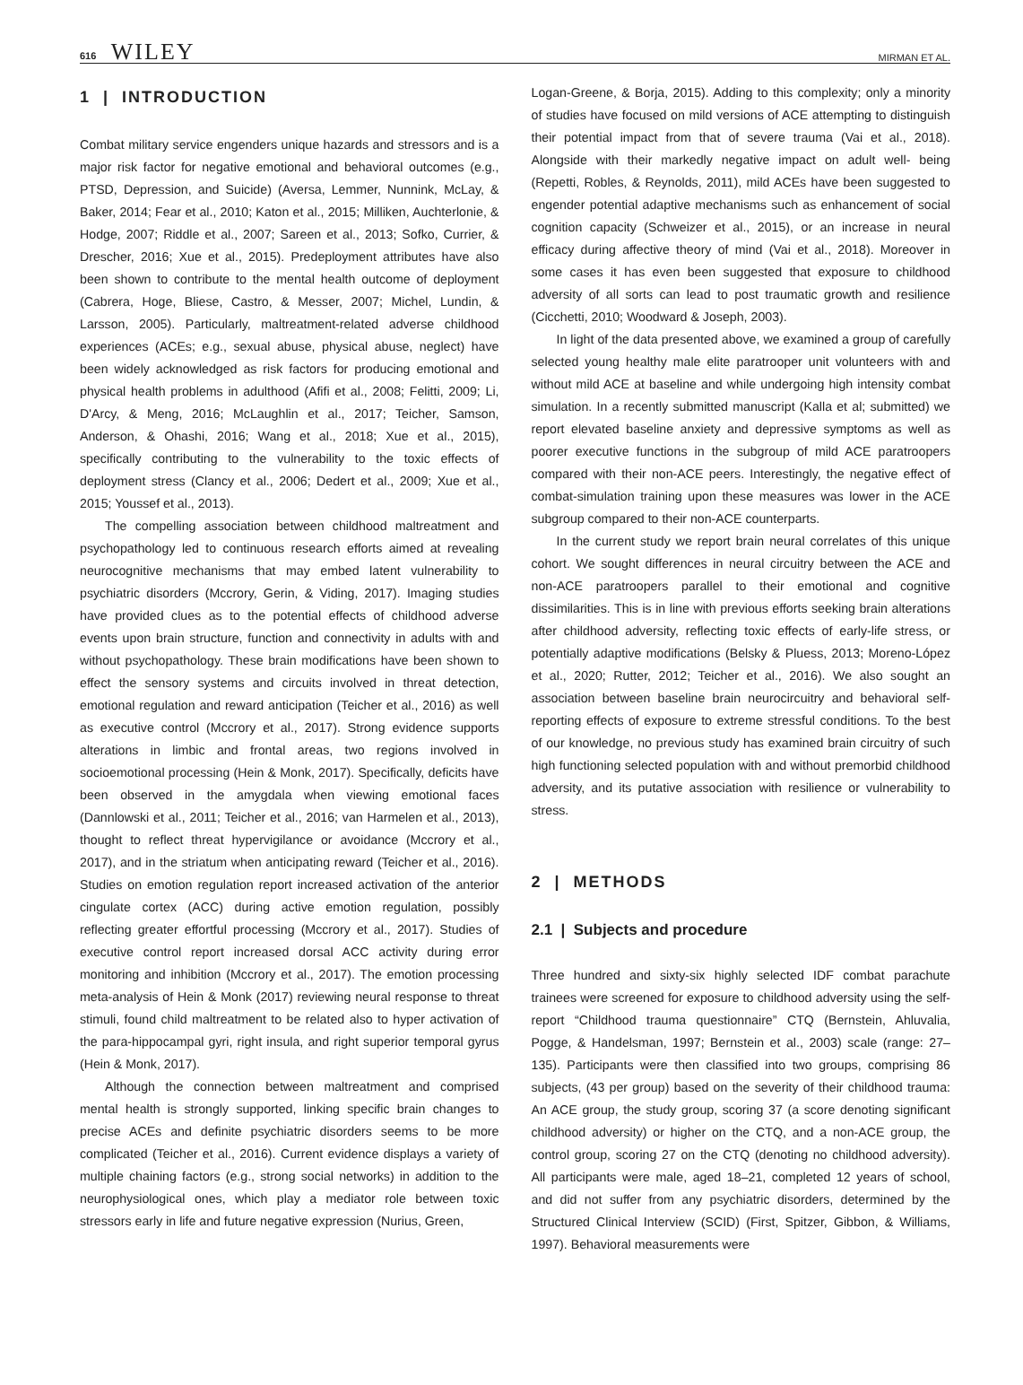616 WILEY MIRMAN ET AL.
1 | INTRODUCTION
Combat military service engenders unique hazards and stressors and is a major risk factor for negative emotional and behavioral outcomes (e.g., PTSD, Depression, and Suicide) (Aversa, Lemmer, Nunnink, McLay, & Baker, 2014; Fear et al., 2010; Katon et al., 2015; Milliken, Auchterlonie, & Hodge, 2007; Riddle et al., 2007; Sareen et al., 2013; Sofko, Currier, & Drescher, 2016; Xue et al., 2015). Predeployment attributes have also been shown to contribute to the mental health outcome of deployment (Cabrera, Hoge, Bliese, Castro, & Messer, 2007; Michel, Lundin, & Larsson, 2005). Particularly, maltreatment-related adverse childhood experiences (ACEs; e.g., sexual abuse, physical abuse, neglect) have been widely acknowledged as risk factors for producing emotional and physical health problems in adulthood (Afifi et al., 2008; Felitti, 2009; Li, D'Arcy, & Meng, 2016; McLaughlin et al., 2017; Teicher, Samson, Anderson, & Ohashi, 2016; Wang et al., 2018; Xue et al., 2015), specifically contributing to the vulnerability to the toxic effects of deployment stress (Clancy et al., 2006; Dedert et al., 2009; Xue et al., 2015; Youssef et al., 2013).
The compelling association between childhood maltreatment and psychopathology led to continuous research efforts aimed at revealing neurocognitive mechanisms that may embed latent vulnerability to psychiatric disorders (Mccrory, Gerin, & Viding, 2017). Imaging studies have provided clues as to the potential effects of childhood adverse events upon brain structure, function and connectivity in adults with and without psychopathology. These brain modifications have been shown to effect the sensory systems and circuits involved in threat detection, emotional regulation and reward anticipation (Teicher et al., 2016) as well as executive control (Mccrory et al., 2017). Strong evidence supports alterations in limbic and frontal areas, two regions involved in socioemotional processing (Hein & Monk, 2017). Specifically, deficits have been observed in the amygdala when viewing emotional faces (Dannlowski et al., 2011; Teicher et al., 2016; van Harmelen et al., 2013), thought to reflect threat hypervigilance or avoidance (Mccrory et al., 2017), and in the striatum when anticipating reward (Teicher et al., 2016). Studies on emotion regulation report increased activation of the anterior cingulate cortex (ACC) during active emotion regulation, possibly reflecting greater effortful processing (Mccrory et al., 2017). Studies of executive control report increased dorsal ACC activity during error monitoring and inhibition (Mccrory et al., 2017). The emotion processing meta-analysis of Hein & Monk (2017) reviewing neural response to threat stimuli, found child maltreatment to be related also to hyper activation of the para-hippocampal gyri, right insula, and right superior temporal gyrus (Hein & Monk, 2017).
Although the connection between maltreatment and comprised mental health is strongly supported, linking specific brain changes to precise ACEs and definite psychiatric disorders seems to be more complicated (Teicher et al., 2016). Current evidence displays a variety of multiple chaining factors (e.g., strong social networks) in addition to the neurophysiological ones, which play a mediator role between toxic stressors early in life and future negative expression (Nurius, Green,
Logan-Greene, & Borja, 2015). Adding to this complexity; only a minority of studies have focused on mild versions of ACE attempting to distinguish their potential impact from that of severe trauma (Vai et al., 2018). Alongside with their markedly negative impact on adult well- being (Repetti, Robles, & Reynolds, 2011), mild ACEs have been suggested to engender potential adaptive mechanisms such as enhancement of social cognition capacity (Schweizer et al., 2015), or an increase in neural efficacy during affective theory of mind (Vai et al., 2018). Moreover in some cases it has even been suggested that exposure to childhood adversity of all sorts can lead to post traumatic growth and resilience (Cicchetti, 2010; Woodward & Joseph, 2003).
In light of the data presented above, we examined a group of carefully selected young healthy male elite paratrooper unit volunteers with and without mild ACE at baseline and while undergoing high intensity combat simulation. In a recently submitted manuscript (Kalla et al; submitted) we report elevated baseline anxiety and depressive symptoms as well as poorer executive functions in the subgroup of mild ACE paratroopers compared with their non-ACE peers. Interestingly, the negative effect of combat-simulation training upon these measures was lower in the ACE subgroup compared to their non-ACE counterparts.
In the current study we report brain neural correlates of this unique cohort. We sought differences in neural circuitry between the ACE and non-ACE paratroopers parallel to their emotional and cognitive dissimilarities. This is in line with previous efforts seeking brain alterations after childhood adversity, reflecting toxic effects of early-life stress, or potentially adaptive modifications (Belsky & Pluess, 2013; Moreno-López et al., 2020; Rutter, 2012; Teicher et al., 2016). We also sought an association between baseline brain neurocircuitry and behavioral self- reporting effects of exposure to extreme stressful conditions. To the best of our knowledge, no previous study has examined brain circuitry of such high functioning selected population with and without premorbid childhood adversity, and its putative association with resilience or vulnerability to stress.
2 | METHODS
2.1 | Subjects and procedure
Three hundred and sixty-six highly selected IDF combat parachute trainees were screened for exposure to childhood adversity using the self-report “Childhood trauma questionnaire” CTQ (Bernstein, Ahluvalia, Pogge, & Handelsman, 1997; Bernstein et al., 2003) scale (range: 27–135). Participants were then classified into two groups, comprising 86 subjects, (43 per group) based on the severity of their childhood trauma: An ACE group, the study group, scoring 37 (a score denoting significant childhood adversity) or higher on the CTQ, and a non-ACE group, the control group, scoring 27 on the CTQ (denoting no childhood adversity). All participants were male, aged 18–21, completed 12 years of school, and did not suffer from any psychiatric disorders, determined by the Structured Clinical Interview (SCID) (First, Spitzer, Gibbon, & Williams, 1997). Behavioral measurements were